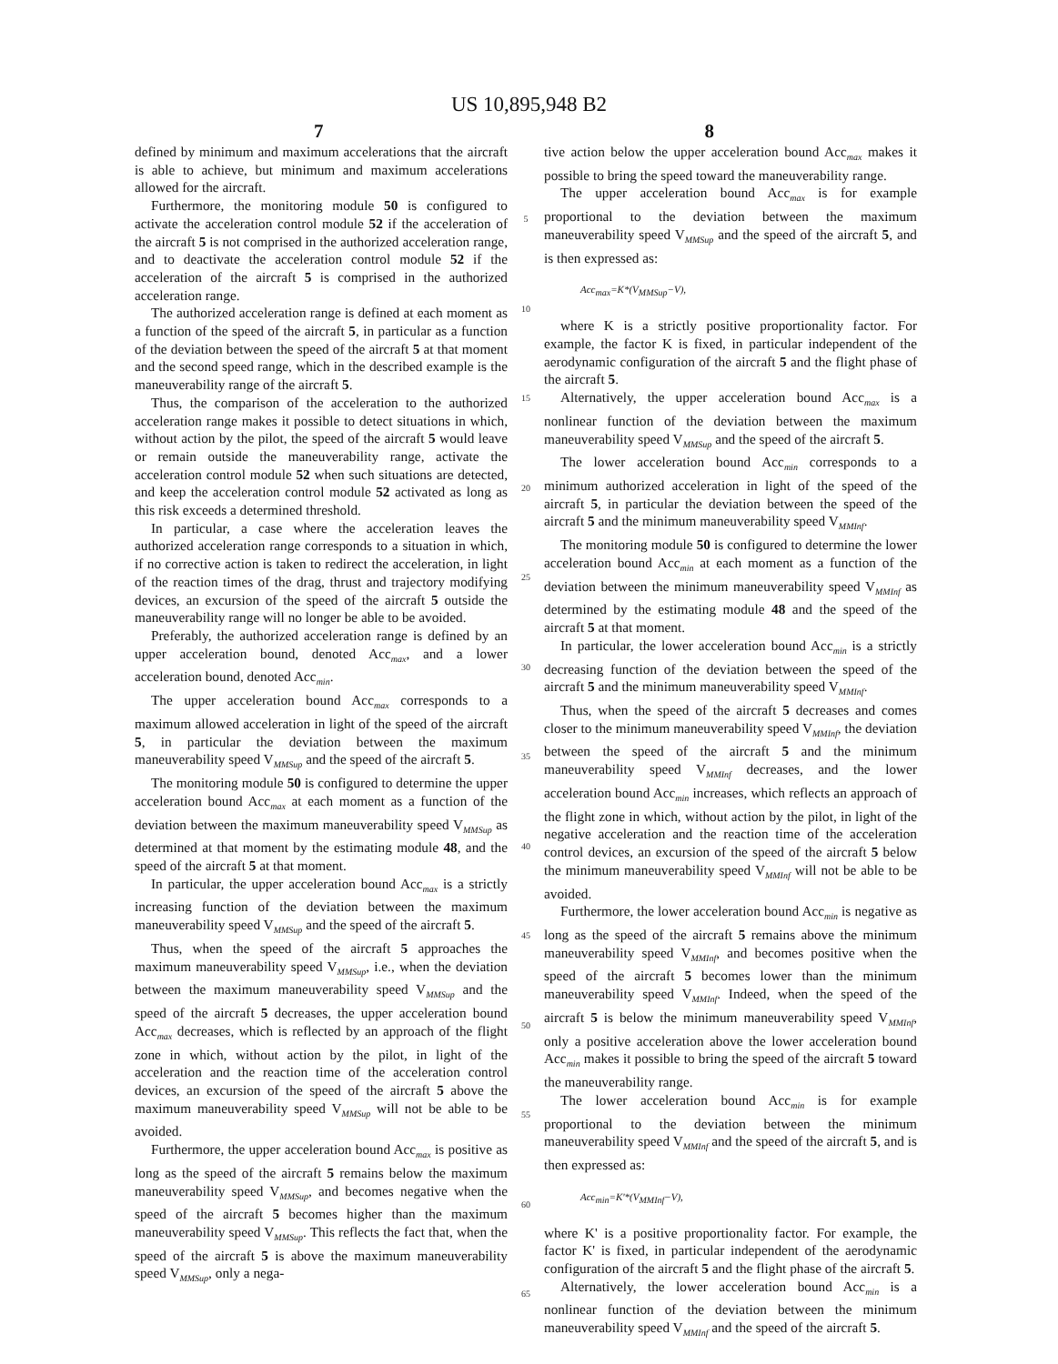US 10,895,948 B2
7 8
defined by minimum and maximum accelerations that the aircraft is able to achieve, but minimum and maximum accelerations allowed for the aircraft.
Furthermore, the monitoring module 50 is configured to activate the acceleration control module 52 if the acceleration of the aircraft 5 is not comprised in the authorized acceleration range, and to deactivate the acceleration control module 52 if the acceleration of the aircraft 5 is comprised in the authorized acceleration range.
The authorized acceleration range is defined at each moment as a function of the speed of the aircraft 5, in particular as a function of the deviation between the speed of the aircraft 5 at that moment and the second speed range, which in the described example is the maneuverability range of the aircraft 5.
Thus, the comparison of the acceleration to the authorized acceleration range makes it possible to detect situations in which, without action by the pilot, the speed of the aircraft 5 would leave or remain outside the maneuverability range, activate the acceleration control module 52 when such situations are detected, and keep the acceleration control module 52 activated as long as this risk exceeds a determined threshold.
In particular, a case where the acceleration leaves the authorized acceleration range corresponds to a situation in which, if no corrective action is taken to redirect the acceleration, in light of the reaction times of the drag, thrust and trajectory modifying devices, an excursion of the speed of the aircraft 5 outside the maneuverability range will no longer be able to be avoided.
Preferably, the authorized acceleration range is defined by an upper acceleration bound, denoted Acc<sub>max</sub>, and a lower acceleration bound, denoted Acc<sub>min</sub>.
The upper acceleration bound Acc<sub>max</sub> corresponds to a maximum allowed acceleration in light of the speed of the aircraft 5, in particular the deviation between the maximum maneuverability speed V<sub>MMSup</sub> and the speed of the aircraft 5.
The monitoring module 50 is configured to determine the upper acceleration bound Acc<sub>max</sub> at each moment as a function of the deviation between the maximum maneuverability speed V<sub>MMSup</sub> as determined at that moment by the estimating module 48, and the speed of the aircraft 5 at that moment.
In particular, the upper acceleration bound Acc<sub>max</sub> is a strictly increasing function of the deviation between the maximum maneuverability speed V<sub>MMSup</sub> and the speed of the aircraft 5.
Thus, when the speed of the aircraft 5 approaches the maximum maneuverability speed V<sub>MMSup</sub>, i.e., when the deviation between the maximum maneuverability speed V<sub>MMSup</sub> and the speed of the aircraft 5 decreases, the upper acceleration bound Acc<sub>max</sub> decreases, which is reflected by an approach of the flight zone in which, without action by the pilot, in light of the acceleration and the reaction time of the acceleration control devices, an excursion of the speed of the aircraft 5 above the maximum maneuverability speed V<sub>MMSup</sub> will not be able to be avoided.
Furthermore, the upper acceleration bound Acc<sub>max</sub> is positive as long as the speed of the aircraft 5 remains below the maximum maneuverability speed V<sub>MMSup</sub>, and becomes negative when the speed of the aircraft 5 becomes higher than the maximum maneuverability speed V<sub>MMSup</sub>. This reflects the fact that, when the speed of the aircraft 5 is above the maximum maneuverability speed V<sub>MMSup</sub>, only a nega-
5
10
15
20
25
30
35
40
45
50
55
60
65
tive action below the upper acceleration bound Acc<sub>max</sub> makes it possible to bring the speed toward the maneuverability range.
The upper acceleration bound Acc<sub>max</sub> is for example proportional to the deviation between the maximum maneuverability speed V<sub>MMSup</sub> and the speed of the aircraft 5, and is then expressed as:
Acc<sub>max</sub>=K*(V<sub>MMSup</sub>−V),
where K is a strictly positive proportionality factor. For example, the factor K is fixed, in particular independent of the aerodynamic configuration of the aircraft 5 and the flight phase of the aircraft 5.
Alternatively, the upper acceleration bound Acc<sub>max</sub> is a nonlinear function of the deviation between the maximum maneuverability speed V<sub>MMSup</sub> and the speed of the aircraft 5.
The lower acceleration bound Acc<sub>min</sub> corresponds to a minimum authorized acceleration in light of the speed of the aircraft 5, in particular the deviation between the speed of the aircraft 5 and the minimum maneuverability speed V<sub>MMInf</sub>.
The monitoring module 50 is configured to determine the lower acceleration bound Acc<sub>min</sub> at each moment as a function of the deviation between the minimum maneuverability speed V<sub>MMInf</sub> as determined by the estimating module 48 and the speed of the aircraft 5 at that moment.
In particular, the lower acceleration bound Acc<sub>min</sub> is a strictly decreasing function of the deviation between the speed of the aircraft 5 and the minimum maneuverability speed V<sub>MMInf</sub>.
Thus, when the speed of the aircraft 5 decreases and comes closer to the minimum maneuverability speed V<sub>MMInf</sub>, the deviation between the speed of the aircraft 5 and the minimum maneuverability speed V<sub>MMInf</sub> decreases, and the lower acceleration bound Acc<sub>min</sub> increases, which reflects an approach of the flight zone in which, without action by the pilot, in light of the negative acceleration and the reaction time of the acceleration control devices, an excursion of the speed of the aircraft 5 below the minimum maneuverability speed V<sub>MMInf</sub> will not be able to be avoided.
Furthermore, the lower acceleration bound Acc<sub>min</sub> is negative as long as the speed of the aircraft 5 remains above the minimum maneuverability speed V<sub>MMInf</sub>, and becomes positive when the speed of the aircraft 5 becomes lower than the minimum maneuverability speed V<sub>MMInf</sub>. Indeed, when the speed of the aircraft 5 is below the minimum maneuverability speed V<sub>MMInf</sub>, only a positive acceleration above the lower acceleration bound Acc<sub>min</sub> makes it possible to bring the speed of the aircraft 5 toward the maneuverability range.
The lower acceleration bound Acc<sub>min</sub> is for example proportional to the deviation between the minimum maneuverability speed V<sub>MMInf</sub> and the speed of the aircraft 5, and is then expressed as:
Acc<sub>min</sub>=K'*(V<sub>MMInf</sub>−V),
where K' is a positive proportionality factor. For example, the factor K' is fixed, in particular independent of the aerodynamic configuration of the aircraft 5 and the flight phase of the aircraft 5.
Alternatively, the lower acceleration bound Acc<sub>min</sub> is a nonlinear function of the deviation between the minimum maneuverability speed V<sub>MMInf</sub> and the speed of the aircraft 5.